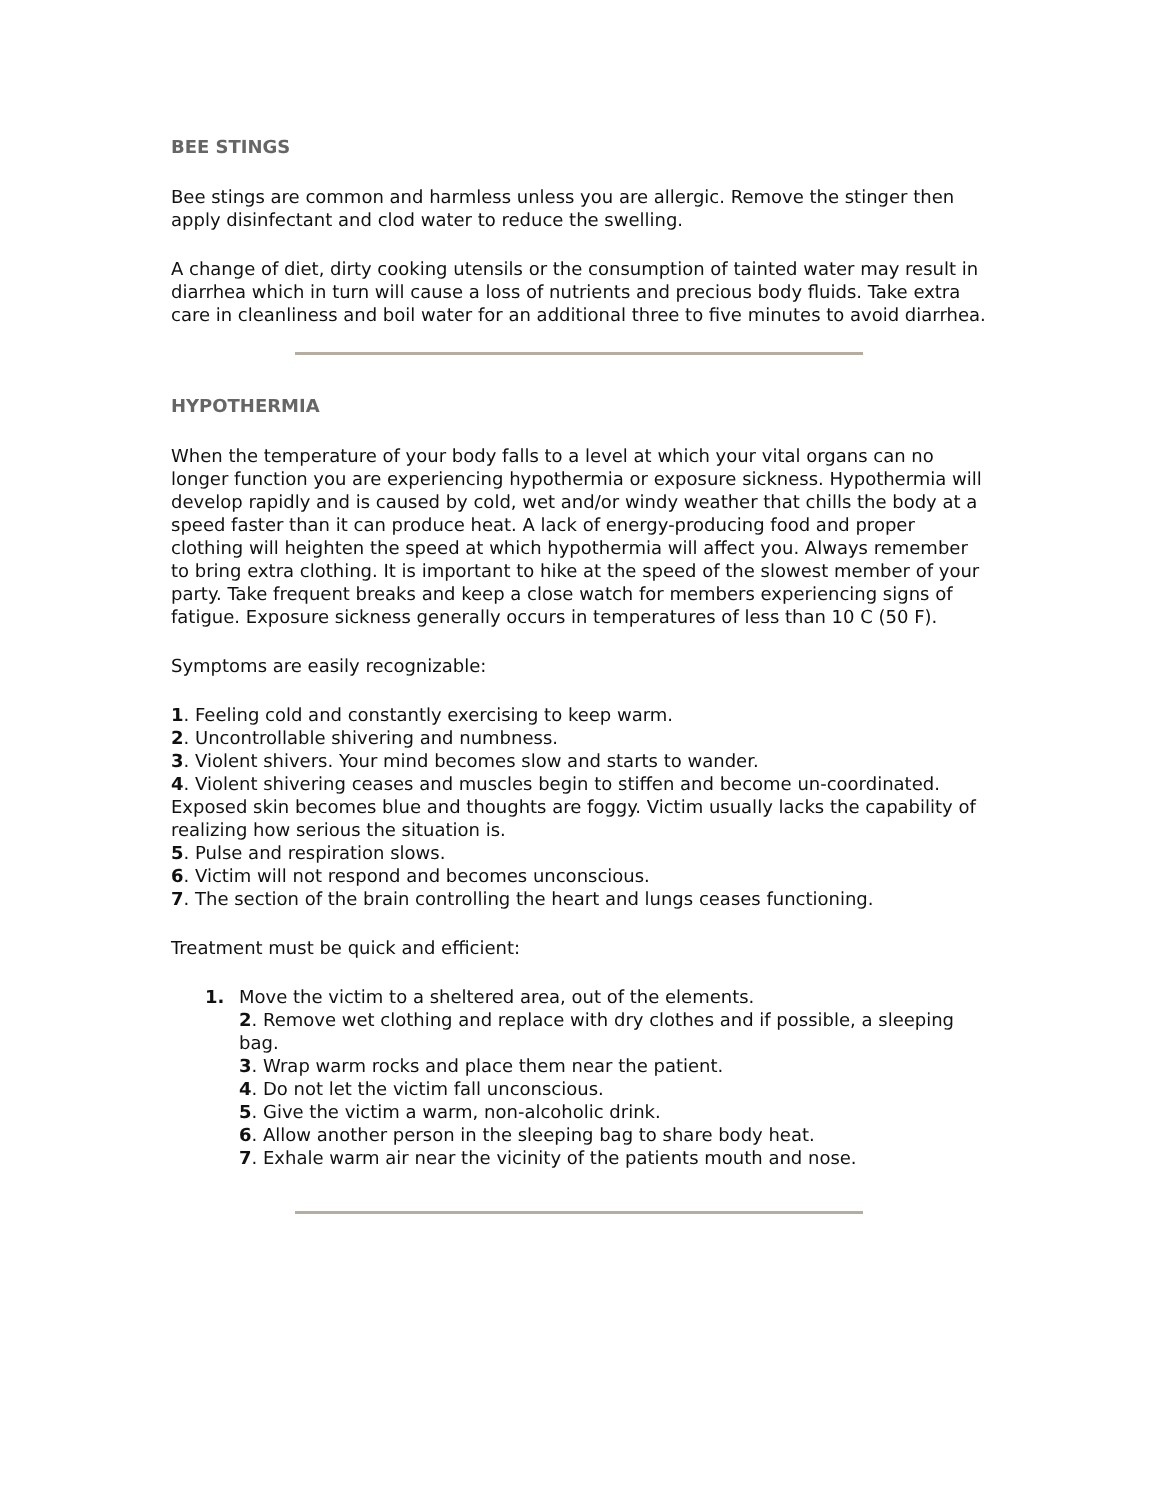BEE STINGS
Bee stings are common and harmless unless you are allergic. Remove the stinger then apply disinfectant and clod water to reduce the swelling.
A change of diet, dirty cooking utensils or the consumption of tainted water may result in diarrhea which in turn will cause a loss of nutrients and precious body fluids. Take extra care in cleanliness and boil water for an additional three to five minutes to avoid diarrhea.
HYPOTHERMIA
When the temperature of your body falls to a level at which your vital organs can no longer function you are experiencing hypothermia or exposure sickness. Hypothermia will develop rapidly and is caused by cold, wet and/or windy weather that chills the body at a speed faster than it can produce heat. A lack of energy-producing food and proper clothing will heighten the speed at which hypothermia will affect you. Always remember to bring extra clothing. It is important to hike at the speed of the slowest member of your party. Take frequent breaks and keep a close watch for members experiencing signs of fatigue. Exposure sickness generally occurs in temperatures of less than 10 C (50 F).
Symptoms are easily recognizable:
1. Feeling cold and constantly exercising to keep warm.
2. Uncontrollable shivering and numbness.
3. Violent shivers. Your mind becomes slow and starts to wander.
4. Violent shivering ceases and muscles begin to stiffen and become un-coordinated. Exposed skin becomes blue and thoughts are foggy. Victim usually lacks the capability of realizing how serious the situation is.
5. Pulse and respiration slows.
6. Victim will not respond and becomes unconscious.
7. The section of the brain controlling the heart and lungs ceases functioning.
Treatment must be quick and efficient:
1. Move the victim to a sheltered area, out of the elements.
2. Remove wet clothing and replace with dry clothes and if possible, a sleeping bag.
3. Wrap warm rocks and place them near the patient.
4. Do not let the victim fall unconscious.
5. Give the victim a warm, non-alcoholic drink.
6. Allow another person in the sleeping bag to share body heat.
7. Exhale warm air near the vicinity of the patients mouth and nose.